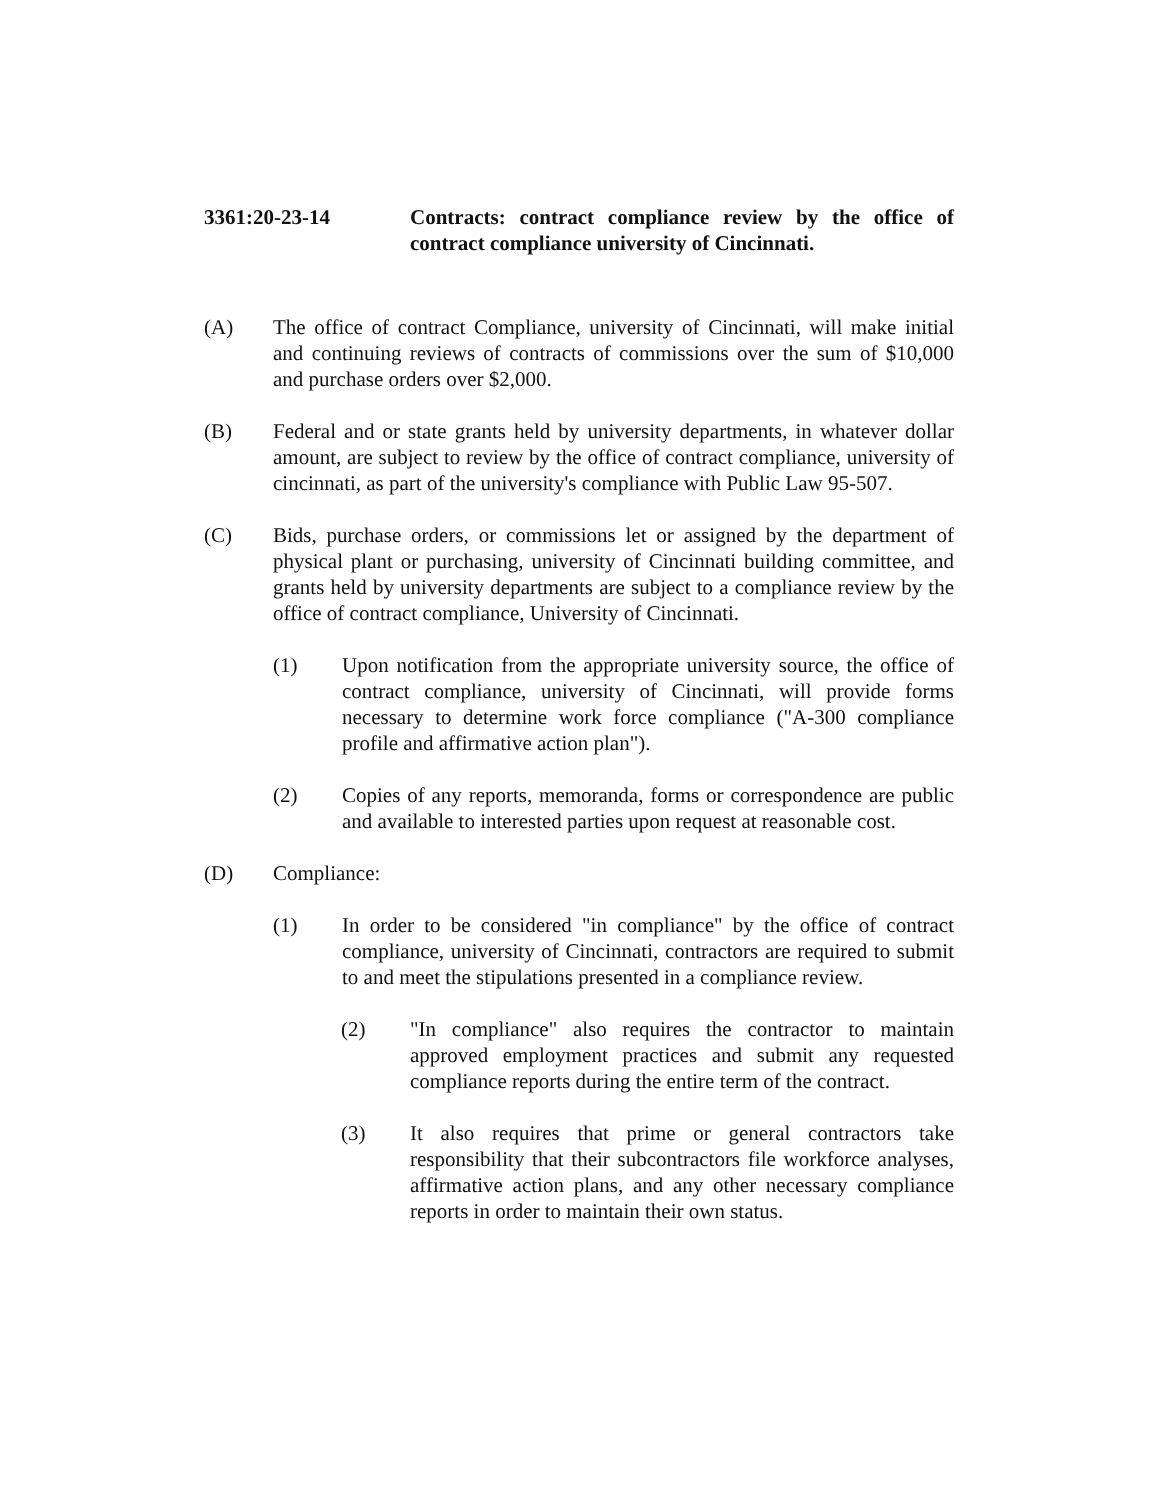3361:20-23-14 Contracts: contract compliance review by the office of contract compliance university of Cincinnati.
(A) The office of contract Compliance, university of Cincinnati, will make initial and continuing reviews of contracts of commissions over the sum of $10,000 and purchase orders over $2,000.
(B) Federal and or state grants held by university departments, in whatever dollar amount, are subject to review by the office of contract compliance, university of cincinnati, as part of the university's compliance with Public Law 95-507.
(C) Bids, purchase orders, or commissions let or assigned by the department of physical plant or purchasing, university of Cincinnati building committee, and grants held by university departments are subject to a compliance review by the office of contract compliance, University of Cincinnati.
(1) Upon notification from the appropriate university source, the office of contract compliance, university of Cincinnati, will provide forms necessary to determine work force compliance ("A-300 compliance profile and affirmative action plan").
(2) Copies of any reports, memoranda, forms or correspondence are public and available to interested parties upon request at reasonable cost.
(D) Compliance:
(1) In order to be considered "in compliance" by the office of contract compliance, university of Cincinnati, contractors are required to submit to and meet the stipulations presented in a compliance review.
(2) "In compliance" also requires the contractor to maintain approved employment practices and submit any requested compliance reports during the entire term of the contract.
(3) It also requires that prime or general contractors take responsibility that their subcontractors file workforce analyses, affirmative action plans, and any other necessary compliance reports in order to maintain their own status.